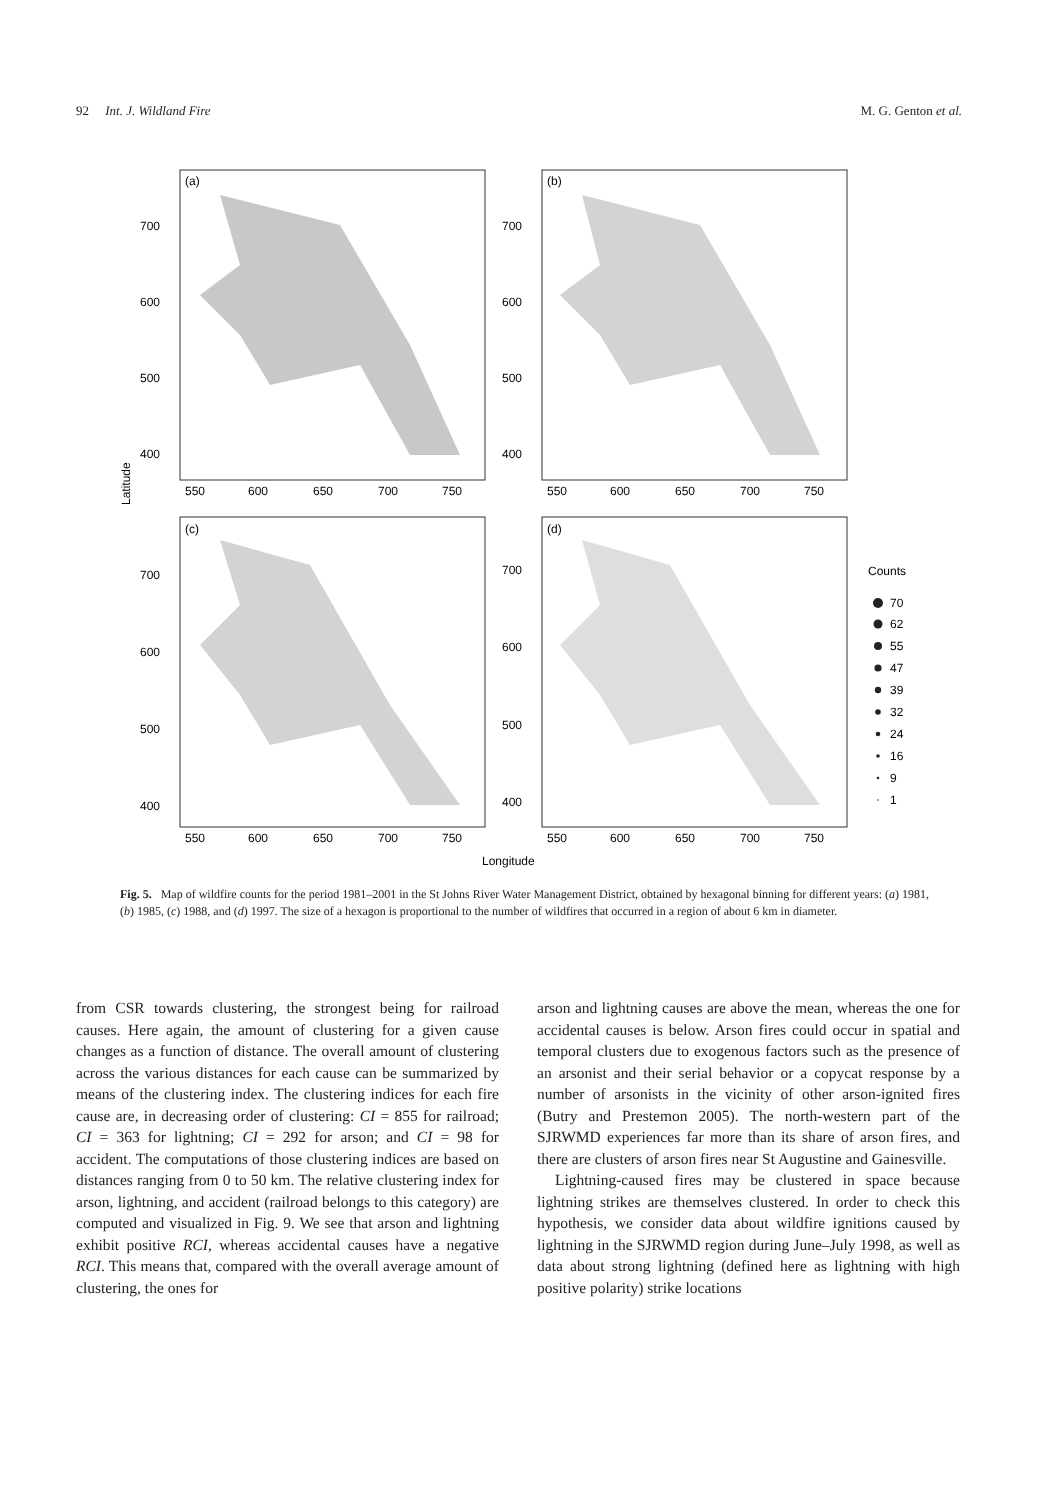92 Int. J. Wildland Fire M. G. Genton et al.
(a)
(b)
(c)
(d)
700
600
500
400
700
600
500
400
700
600
500
400
700
600
500
400
550
600
650
700
750
550
600
650
700
750
550
600
650
700
750
550
600
650
700
750
Latitude
Longitude
Counts
70
62
55
47
39
32
24
16
9
1
Fig. 5. Map of wildfire counts for the period 1981–2001 in the St Johns River Water Management District, obtained by hexagonal binning for different years: (a) 1981, (b) 1985, (c) 1988, and (d) 1997. The size of a hexagon is proportional to the number of wildfires that occurred in a region of about 6 km in diameter.
from CSR towards clustering, the strongest being for railroad causes. Here again, the amount of clustering for a given cause changes as a function of distance. The overall amount of clustering across the various distances for each cause can be summarized by means of the clustering index. The clustering indices for each fire cause are, in decreasing order of clustering: CI = 855 for railroad; CI = 363 for lightning; CI = 292 for arson; and CI = 98 for accident. The computations of those clustering indices are based on distances ranging from 0 to 50 km. The relative clustering index for arson, lightning, and accident (railroad belongs to this category) are computed and visualized in Fig. 9. We see that arson and lightning exhibit positive RCI, whereas accidental causes have a negative RCI. This means that, compared with the overall average amount of clustering, the ones for
arson and lightning causes are above the mean, whereas the one for accidental causes is below. Arson fires could occur in spatial and temporal clusters due to exogenous factors such as the presence of an arsonist and their serial behavior or a copycat response by a number of arsonists in the vicinity of other arson-ignited fires (Butry and Prestemon 2005). The north-western part of the SJRWMD experiences far more than its share of arson fires, and there are clusters of arson fires near St Augustine and Gainesville.
Lightning-caused fires may be clustered in space because lightning strikes are themselves clustered. In order to check this hypothesis, we consider data about wildfire ignitions caused by lightning in the SJRWMD region during June–July 1998, as well as data about strong lightning (defined here as lightning with high positive polarity) strike locations